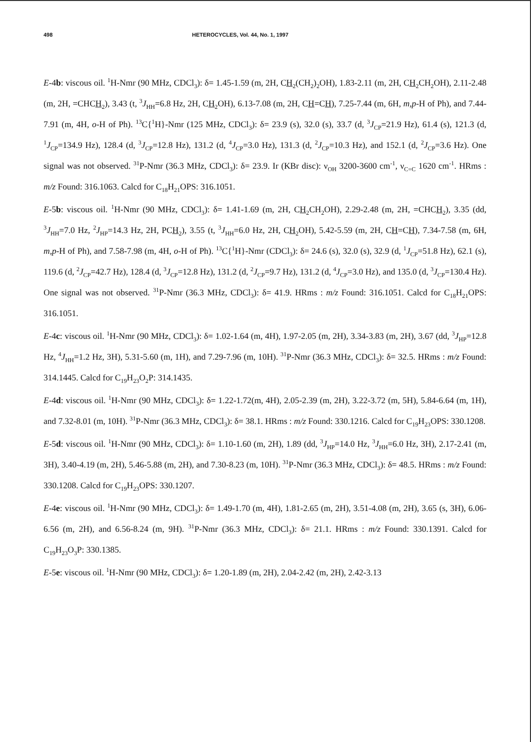498 HETEROCYCLES, Vol. 44, No. 1, 1997
E-4b: viscous oil. <sup>1</sup>H-Nmr (90 MHz, CDCl<sub>3</sub>): δ= 1.45-1.59 (m, 2H, CH<sub>2</sub>(CH<sub>2</sub>)<sub>2</sub>OH), 1.83-2.11 (m, 2H, CH<sub>2</sub>CH<sub>2</sub>OH), 2.11-2.48 (m, 2H, =CHCH<sub>2</sub>), 3.43 (t, <sup>3</sup>J<sub>HH</sub>=6.8 Hz, 2H, CH<sub>2</sub>OH), 6.13-7.08 (m, 2H, CH=CH), 7.25-7.44 (m, 6H, m,p-H of Ph), and 7.44-7.91 (m, 4H, o-H of Ph). <sup>13</sup>C{<sup>1</sup>H}-Nmr (125 MHz, CDCl<sub>3</sub>): δ= 23.9 (s), 32.0 (s), 33.7 (d, <sup>3</sup>J<sub>CP</sub>=21.9 Hz), 61.4 (s), 121.3 (d, <sup>1</sup>J<sub>CP</sub>=134.9 Hz), 128.4 (d, <sup>3</sup>J<sub>CP</sub>=12.8 Hz), 131.2 (d, <sup>4</sup>J<sub>CP</sub>=3.0 Hz), 131.3 (d, <sup>2</sup>J<sub>CP</sub>=10.3 Hz), and 152.1 (d, <sup>2</sup>J<sub>CP</sub>=3.6 Hz). One signal was not observed. <sup>31</sup>P-Nmr (36.3 MHz, CDCl<sub>3</sub>): δ= 23.9. Ir (KBr disc): ν<sub>OH</sub> 3200-3600 cm<sup>-1</sup>, ν<sub>C=C</sub> 1620 cm<sup>-1</sup>. HRms : m/z Found: 316.1063. Calcd for C<sub>18</sub>H<sub>21</sub>OPS: 316.1051.
E-5b: viscous oil. <sup>1</sup>H-Nmr (90 MHz, CDCl<sub>3</sub>): δ= 1.41-1.69 (m, 2H, CH<sub>2</sub>CH<sub>2</sub>OH), 2.29-2.48 (m, 2H, =CHCH<sub>2</sub>), 3.35 (dd, <sup>3</sup>J<sub>HH</sub>=7.0 Hz, <sup>2</sup>J<sub>HP</sub>=14.3 Hz, 2H, PCH<sub>2</sub>), 3.55 (t, <sup>3</sup>J<sub>HH</sub>=6.0 Hz, 2H, CH<sub>2</sub>OH), 5.42-5.59 (m, 2H, CH=CH), 7.34-7.58 (m, 6H, m,p-H of Ph), and 7.58-7.98 (m, 4H, o-H of Ph). <sup>13</sup>C{<sup>1</sup>H}-Nmr (CDCl<sub>3</sub>): δ= 24.6 (s), 32.0 (s), 32.9 (d, <sup>1</sup>J<sub>CP</sub>=51.8 Hz), 62.1 (s), 119.6 (d, <sup>2</sup>J<sub>CP</sub>=42.7 Hz), 128.4 (d, <sup>3</sup>J<sub>CP</sub>=12.8 Hz), 131.2 (d, <sup>2</sup>J<sub>CP</sub>=9.7 Hz), 131.2 (d, <sup>4</sup>J<sub>CP</sub>=3.0 Hz), and 135.0 (d, <sup>3</sup>J<sub>CP</sub>=130.4 Hz). One signal was not observed. <sup>31</sup>P-Nmr (36.3 MHz, CDCl<sub>3</sub>): δ= 41.9. HRms : m/z Found: 316.1051. Calcd for C<sub>18</sub>H<sub>21</sub>OPS: 316.1051.
E-4c: viscous oil. <sup>1</sup>H-Nmr (90 MHz, CDCl<sub>3</sub>): δ= 1.02-1.64 (m, 4H), 1.97-2.05 (m, 2H), 3.34-3.83 (m, 2H), 3.67 (dd, <sup>3</sup>J<sub>HP</sub>=12.8 Hz, <sup>4</sup>J<sub>HH</sub>=1.2 Hz, 3H), 5.31-5.60 (m, 1H), and 7.29-7.96 (m, 10H). <sup>31</sup>P-Nmr (36.3 MHz, CDCl<sub>3</sub>): δ= 32.5. HRms : m/z Found: 314.1445. Calcd for C<sub>19</sub>H<sub>23</sub>O<sub>2</sub>P: 314.1435.
E-4d: viscous oil. <sup>1</sup>H-Nmr (90 MHz, CDCl<sub>3</sub>): δ= 1.22-1.72(m, 4H), 2.05-2.39 (m, 2H), 3.22-3.72 (m, 5H), 5.84-6.64 (m, 1H), and 7.32-8.01 (m, 10H). <sup>31</sup>P-Nmr (36.3 MHz, CDCl<sub>3</sub>): δ= 38.1. HRms : m/z Found: 330.1216. Calcd for C<sub>19</sub>H<sub>23</sub>OPS: 330.1208.
E-5d: viscous oil. <sup>1</sup>H-Nmr (90 MHz, CDCl<sub>3</sub>): δ= 1.10-1.60 (m, 2H), 1.89 (dd, <sup>3</sup>J<sub>HP</sub>=14.0 Hz, <sup>3</sup>J<sub>HH</sub>=6.0 Hz, 3H), 2.17-2.41 (m, 3H), 3.40-4.19 (m, 2H), 5.46-5.88 (m, 2H), and 7.30-8.23 (m, 10H). <sup>31</sup>P-Nmr (36.3 MHz, CDCl<sub>3</sub>): δ= 48.5. HRms : m/z Found: 330.1208. Calcd for C<sub>19</sub>H<sub>23</sub>OPS: 330.1207.
E-4e: viscous oil. <sup>1</sup>H-Nmr (90 MHz, CDCl<sub>3</sub>): δ= 1.49-1.70 (m, 4H), 1.81-2.65 (m, 2H), 3.51-4.08 (m, 2H), 3.65 (s, 3H), 6.06-6.56 (m, 2H), and 6.56-8.24 (m, 9H). <sup>31</sup>P-Nmr (36.3 MHz, CDCl<sub>3</sub>): δ= 21.1. HRms : m/z Found: 330.1391. Calcd for C<sub>19</sub>H<sub>23</sub>O<sub>3</sub>P: 330.1385.
E-5e: viscous oil. <sup>1</sup>H-Nmr (90 MHz, CDCl<sub>3</sub>): δ= 1.20-1.89 (m, 2H), 2.04-2.42 (m, 2H), 2.42-3.13